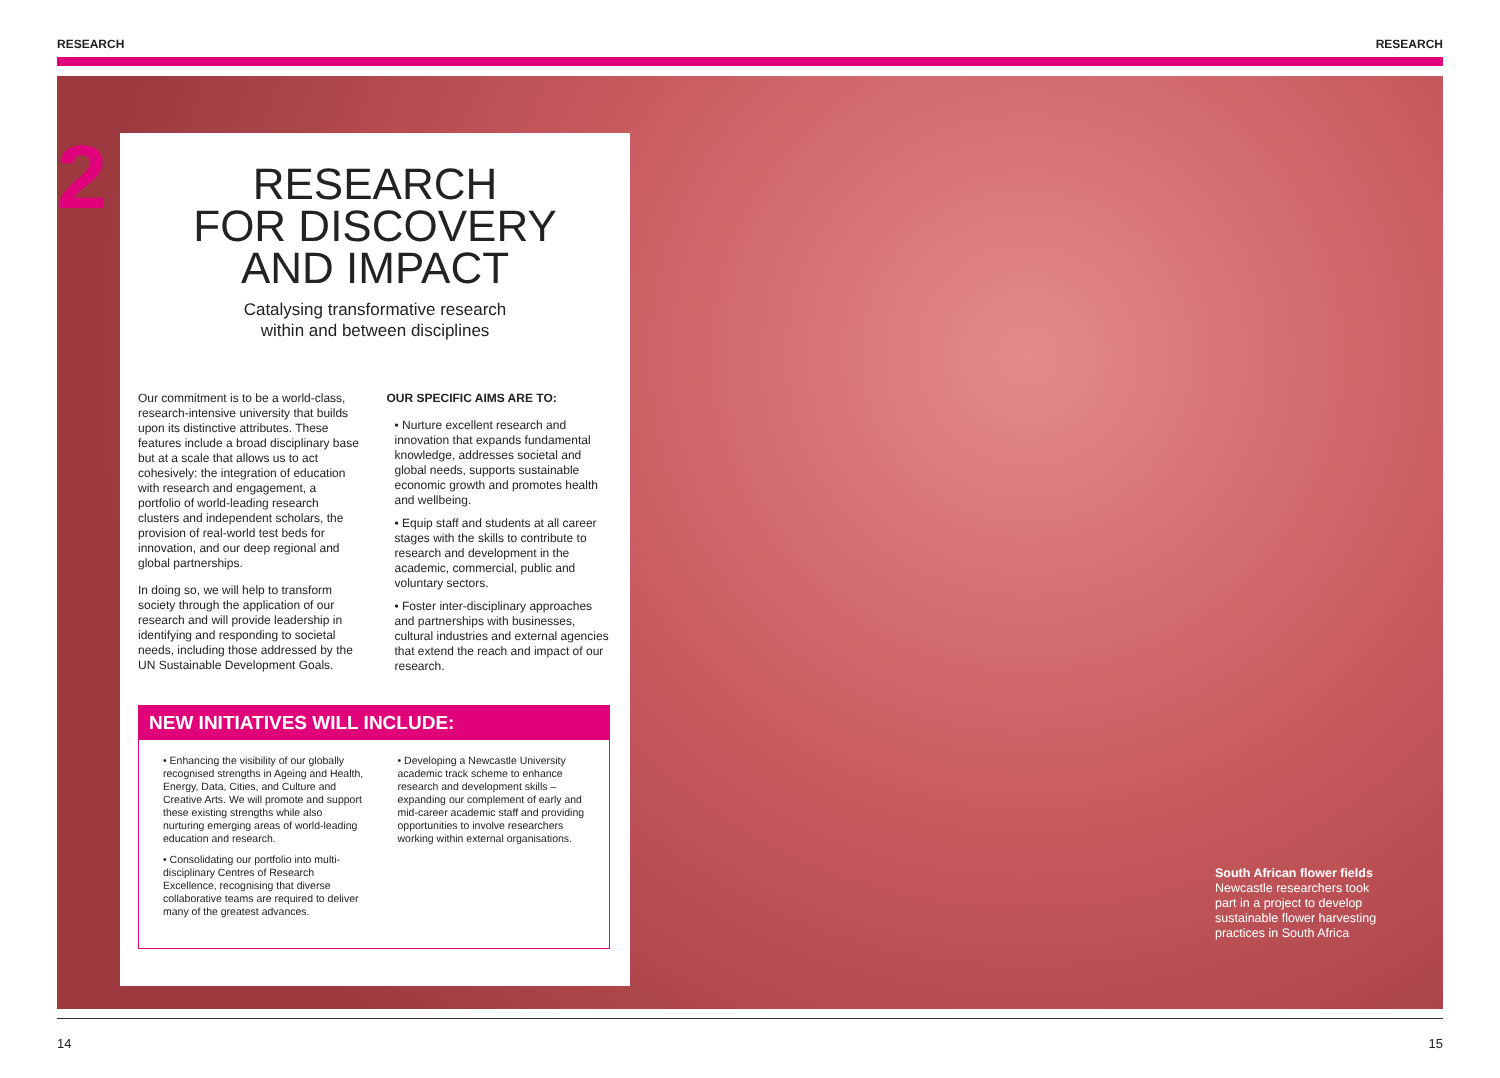RESEARCH RESEARCH
2
RESEARCH
FOR DISCOVERY
AND IMPACT
Catalysing transformative research
within and between disciplines
Our commitment is to be a world-class, research-intensive university that builds upon its distinctive attributes. These features include a broad disciplinary base but at a scale that allows us to act cohesively: the integration of education with research and engagement, a portfolio of world-leading research clusters and independent scholars, the provision of real-world test beds for innovation, and our deep regional and global partnerships.
In doing so, we will help to transform society through the application of our research and will provide leadership in identifying and responding to societal needs, including those addressed by the UN Sustainable Development Goals.
OUR SPECIFIC AIMS ARE TO:
• Nurture excellent research and innovation that expands fundamental knowledge, addresses societal and global needs, supports sustainable economic growth and promotes health and wellbeing.
• Equip staff and students at all career stages with the skills to contribute to research and development in the academic, commercial, public and voluntary sectors.
• Foster inter-disciplinary approaches and partnerships with businesses, cultural industries and external agencies that extend the reach and impact of our research.
NEW INITIATIVES WILL INCLUDE:
• Enhancing the visibility of our globally recognised strengths in Ageing and Health, Energy, Data, Cities, and Culture and Creative Arts. We will promote and support these existing strengths while also nurturing emerging areas of world-leading education and research.
• Consolidating our portfolio into multi-disciplinary Centres of Research Excellence, recognising that diverse collaborative teams are required to deliver many of the greatest advances.
• Developing a Newcastle University academic track scheme to enhance research and development skills – expanding our complement of early and mid-career academic staff and providing opportunities to involve researchers working within external organisations.
South African flower fields
Newcastle researchers took part in a project to develop sustainable flower harvesting practices in South Africa
14 15